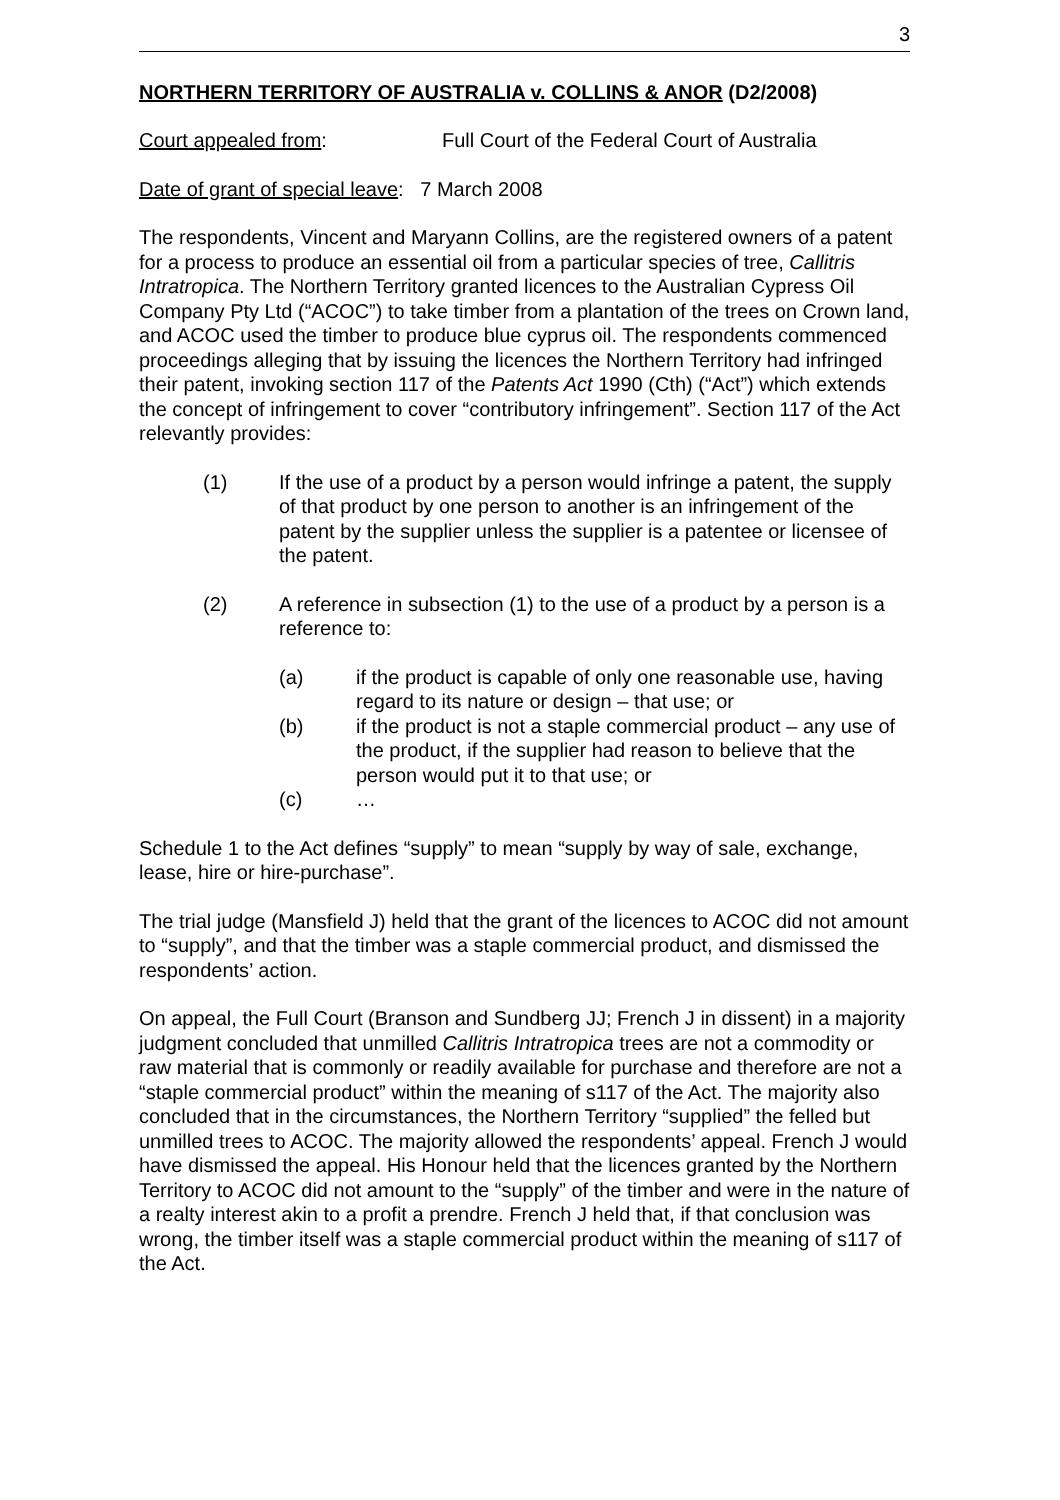3
NORTHERN TERRITORY OF AUSTRALIA v. COLLINS & ANOR (D2/2008)
Court appealed from: Full Court of the Federal Court of Australia
Date of grant of special leave: 7 March 2008
The respondents, Vincent and Maryann Collins, are the registered owners of a patent for a process to produce an essential oil from a particular species of tree, Callitris Intratropica. The Northern Territory granted licences to the Australian Cypress Oil Company Pty Ltd (“ACOC”) to take timber from a plantation of the trees on Crown land, and ACOC used the timber to produce blue cyprus oil. The respondents commenced proceedings alleging that by issuing the licences the Northern Territory had infringed their patent, invoking section 117 of the Patents Act 1990 (Cth) (“Act”) which extends the concept of infringement to cover “contributory infringement”. Section 117 of the Act relevantly provides:
(1) If the use of a product by a person would infringe a patent, the supply of that product by one person to another is an infringement of the patent by the supplier unless the supplier is a patentee or licensee of the patent.
(2) A reference in subsection (1) to the use of a product by a person is a reference to:
(a) if the product is capable of only one reasonable use, having regard to its nature or design – that use; or
(b) if the product is not a staple commercial product – any use of the product, if the supplier had reason to believe that the person would put it to that use; or
(c) …
Schedule 1 to the Act defines “supply” to mean “supply by way of sale, exchange, lease, hire or hire-purchase”.
The trial judge (Mansfield J) held that the grant of the licences to ACOC did not amount to “supply”, and that the timber was a staple commercial product, and dismissed the respondents’ action.
On appeal, the Full Court (Branson and Sundberg JJ; French J in dissent) in a majority judgment concluded that unmilled Callitris Intratropica trees are not a commodity or raw material that is commonly or readily available for purchase and therefore are not a “staple commercial product” within the meaning of s117 of the Act. The majority also concluded that in the circumstances, the Northern Territory “supplied” the felled but unmilled trees to ACOC. The majority allowed the respondents’ appeal. French J would have dismissed the appeal. His Honour held that the licences granted by the Northern Territory to ACOC did not amount to the “supply” of the timber and were in the nature of a realty interest akin to a profit a prendre. French J held that, if that conclusion was wrong, the timber itself was a staple commercial product within the meaning of s117 of the Act.